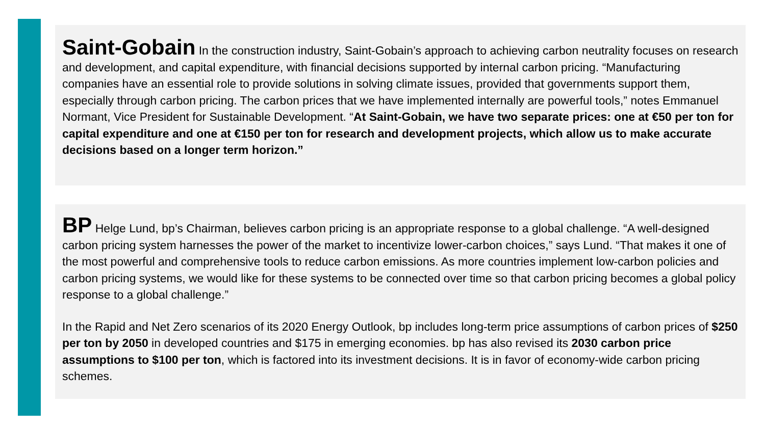Saint-Gobain In the construction industry, Saint-Gobain’s approach to achieving carbon neutrality focuses on research and development, and capital expenditure, with financial decisions supported by internal carbon pricing. “Manufacturing companies have an essential role to provide solutions in solving climate issues, provided that governments support them, especially through carbon pricing. The carbon prices that we have implemented internally are powerful tools,” notes Emmanuel Normant, Vice President for Sustainable Development. “At Saint-Gobain, we have two separate prices: one at €50 per ton for capital expenditure and one at €150 per ton for research and development projects, which allow us to make accurate decisions based on a longer term horizon.”
BP Helge Lund, bp’s Chairman, believes carbon pricing is an appropriate response to a global challenge. “A well-designed carbon pricing system harnesses the power of the market to incentivize lower-carbon choices,” says Lund. “That makes it one of the most powerful and comprehensive tools to reduce carbon emissions. As more countries implement low-carbon policies and carbon pricing systems, we would like for these systems to be connected over time so that carbon pricing becomes a global policy response to a global challenge.”
In the Rapid and Net Zero scenarios of its 2020 Energy Outlook, bp includes long-term price assumptions of carbon prices of $250 per ton by 2050 in developed countries and $175 in emerging economies. bp has also revised its 2030 carbon price assumptions to $100 per ton, which is factored into its investment decisions. It is in favor of economy-wide carbon pricing schemes.